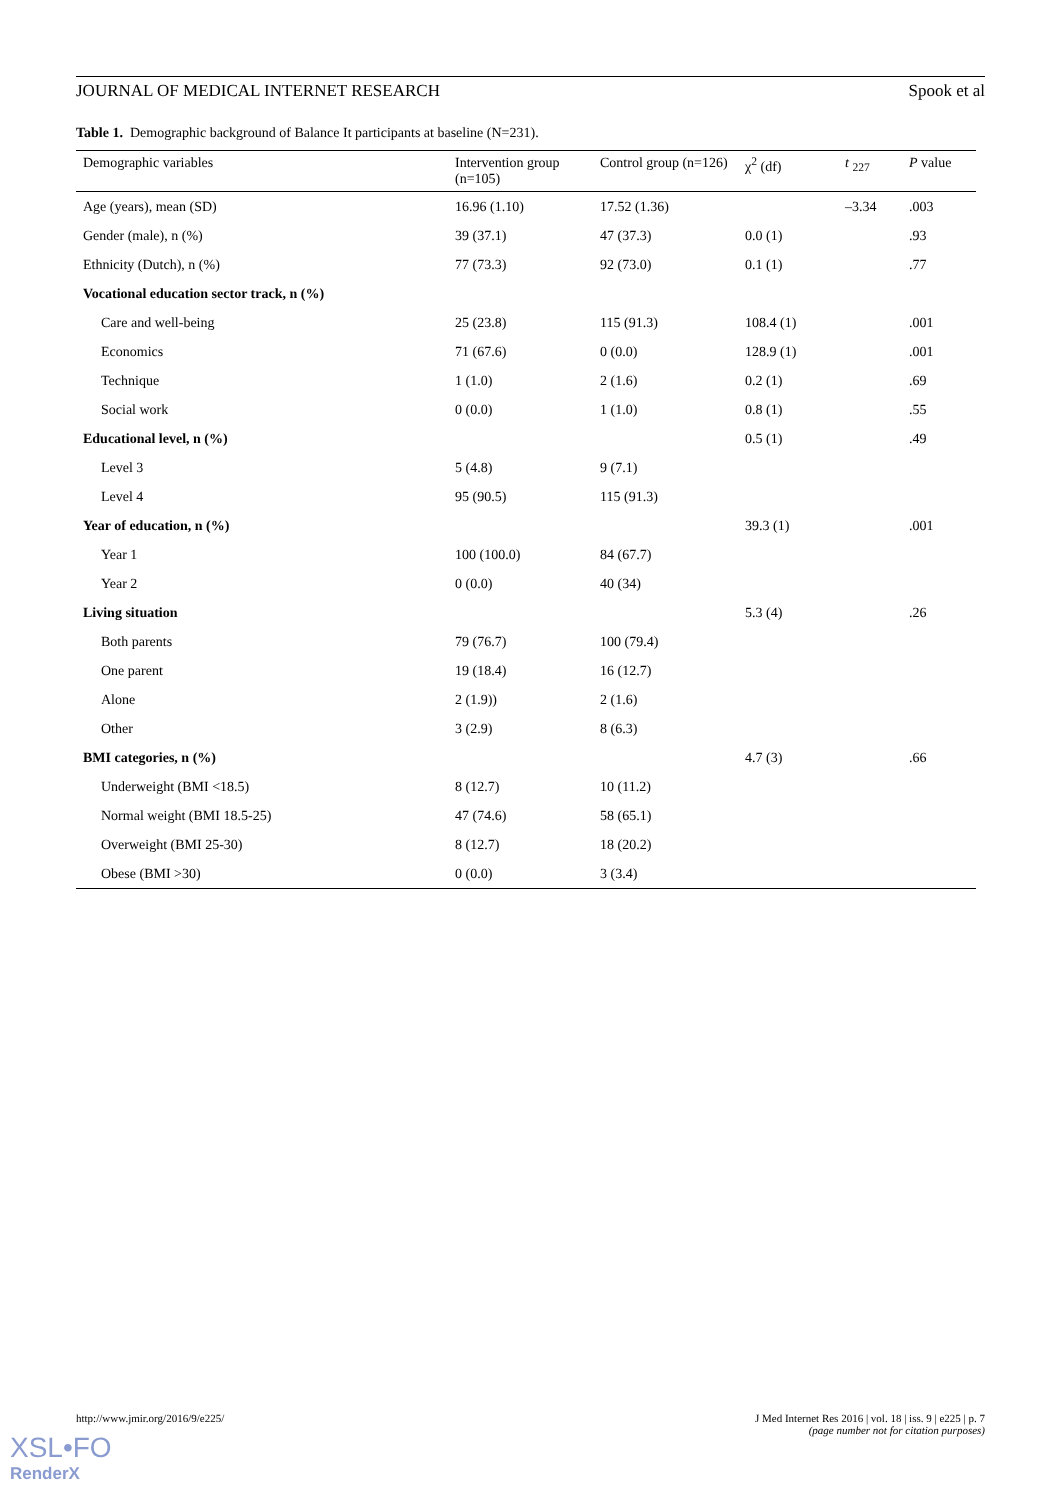JOURNAL OF MEDICAL INTERNET RESEARCH Spook et al
Table 1. Demographic background of Balance It participants at baseline (N=231).
| Demographic variables | Intervention group (n=105) | Control group (n=126) | χ<sup>2</sup> (df) | t <sub>227</sub> | P value |
| --- | --- | --- | --- | --- | --- |
| Age (years), mean (SD) | 16.96 (1.10) | 17.52 (1.36) | | –3.34 | .003 |
| Gender (male), n (%) | 39 (37.1) | 47 (37.3) | 0.0 (1) | | .93 |
| Ethnicity (Dutch), n (%) | 77 (73.3) | 92 (73.0) | 0.1 (1) | | .77 |
| Vocational education sector track, n (%) | | | | | |
| Care and well-being | 25 (23.8) | 115 (91.3) | 108.4 (1) | | .001 |
| Economics | 71 (67.6) | 0 (0.0) | 128.9 (1) | | .001 |
| Technique | 1 (1.0) | 2 (1.6) | 0.2 (1) | | .69 |
| Social work | 0 (0.0) | 1 (1.0) | 0.8 (1) | | .55 |
| Educational level, n (%) | | | 0.5 (1) | | .49 |
| Level 3 | 5 (4.8) | 9 (7.1) | | | |
| Level 4 | 95 (90.5) | 115 (91.3) | | | |
| Year of education, n (%) | | | 39.3 (1) | | .001 |
| Year 1 | 100 (100.0) | 84 (67.7) | | | |
| Year 2 | 0 (0.0) | 40 (34) | | | |
| Living situation | | | 5.3 (4) | | .26 |
| Both parents | 79 (76.7) | 100 (79.4) | | | |
| One parent | 19 (18.4) | 16 (12.7) | | | |
| Alone | 2 (1.9)) | 2 (1.6) | | | |
| Other | 3 (2.9) | 8 (6.3) | | | |
| BMI categories, n (%) | | | 4.7 (3) | | .66 |
| Underweight (BMI <18.5) | 8 (12.7) | 10 (11.2) | | | |
| Normal weight (BMI 18.5-25) | 47 (74.6) | 58 (65.1) | | | |
| Overweight (BMI 25-30) | 8 (12.7) | 18 (20.2) | | | |
| Obese (BMI >30) | 0 (0.0) | 3 (3.4) | | | |
http://www.jmir.org/2016/9/e225/
J Med Internet Res 2016 | vol. 18 | iss. 9 | e225 | p. 7
(page number not for citation purposes)
XSL•FO
RenderX